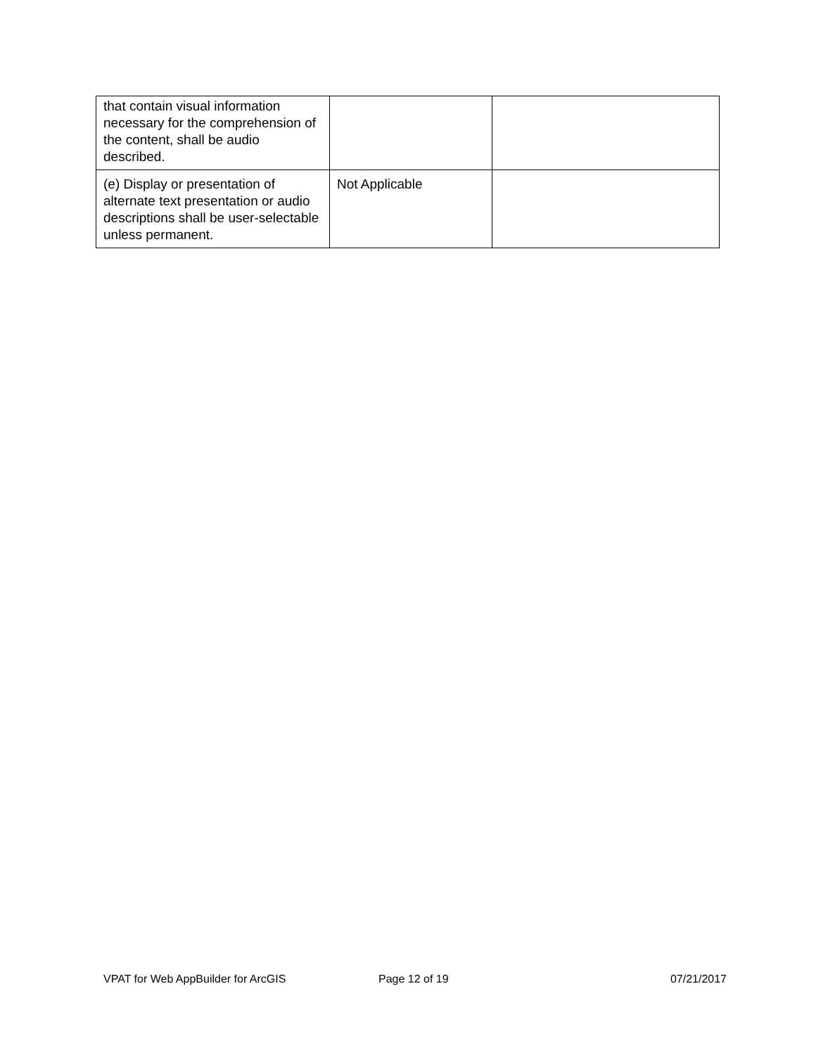| that contain visual information necessary for the comprehension of the content, shall be audio described. | | |
| (e) Display or presentation of alternate text presentation or audio descriptions shall be user-selectable unless permanent. | Not Applicable | |
VPAT for Web AppBuilder for ArcGIS Page 12 of 19 07/21/2017